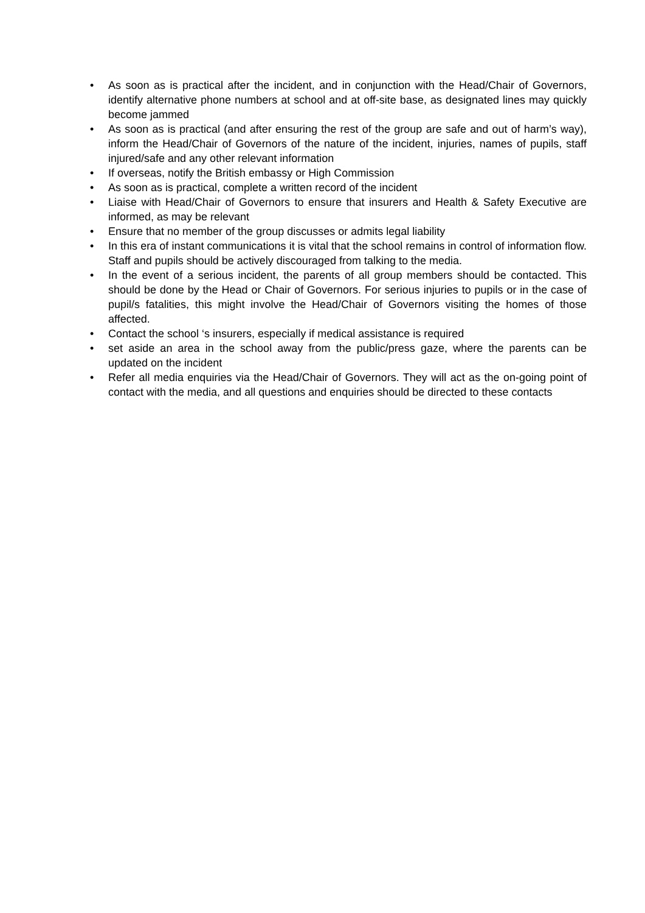• As soon as is practical after the incident, and in conjunction with the Head/Chair of Governors, identify alternative phone numbers at school and at off-site base, as designated lines may quickly become jammed
• As soon as is practical (and after ensuring the rest of the group are safe and out of harm’s way), inform the Head/Chair of Governors of the nature of the incident, injuries, names of pupils, staff injured/safe and any other relevant information
• If overseas, notify the British embassy or High Commission
• As soon as is practical, complete a written record of the incident
• Liaise with Head/Chair of Governors to ensure that insurers and Health & Safety Executive are informed, as may be relevant
• Ensure that no member of the group discusses or admits legal liability
• In this era of instant communications it is vital that the school remains in control of information flow. Staff and pupils should be actively discouraged from talking to the media.
• In the event of a serious incident, the parents of all group members should be contacted. This should be done by the Head or Chair of Governors. For serious injuries to pupils or in the case of pupil/s fatalities, this might involve the Head/Chair of Governors visiting the homes of those affected.
• Contact the school ‘s insurers, especially if medical assistance is required
• set aside an area in the school away from the public/press gaze, where the parents can be updated on the incident
• Refer all media enquiries via the Head/Chair of Governors. They will act as the on-going point of contact with the media, and all questions and enquiries should be directed to these contacts